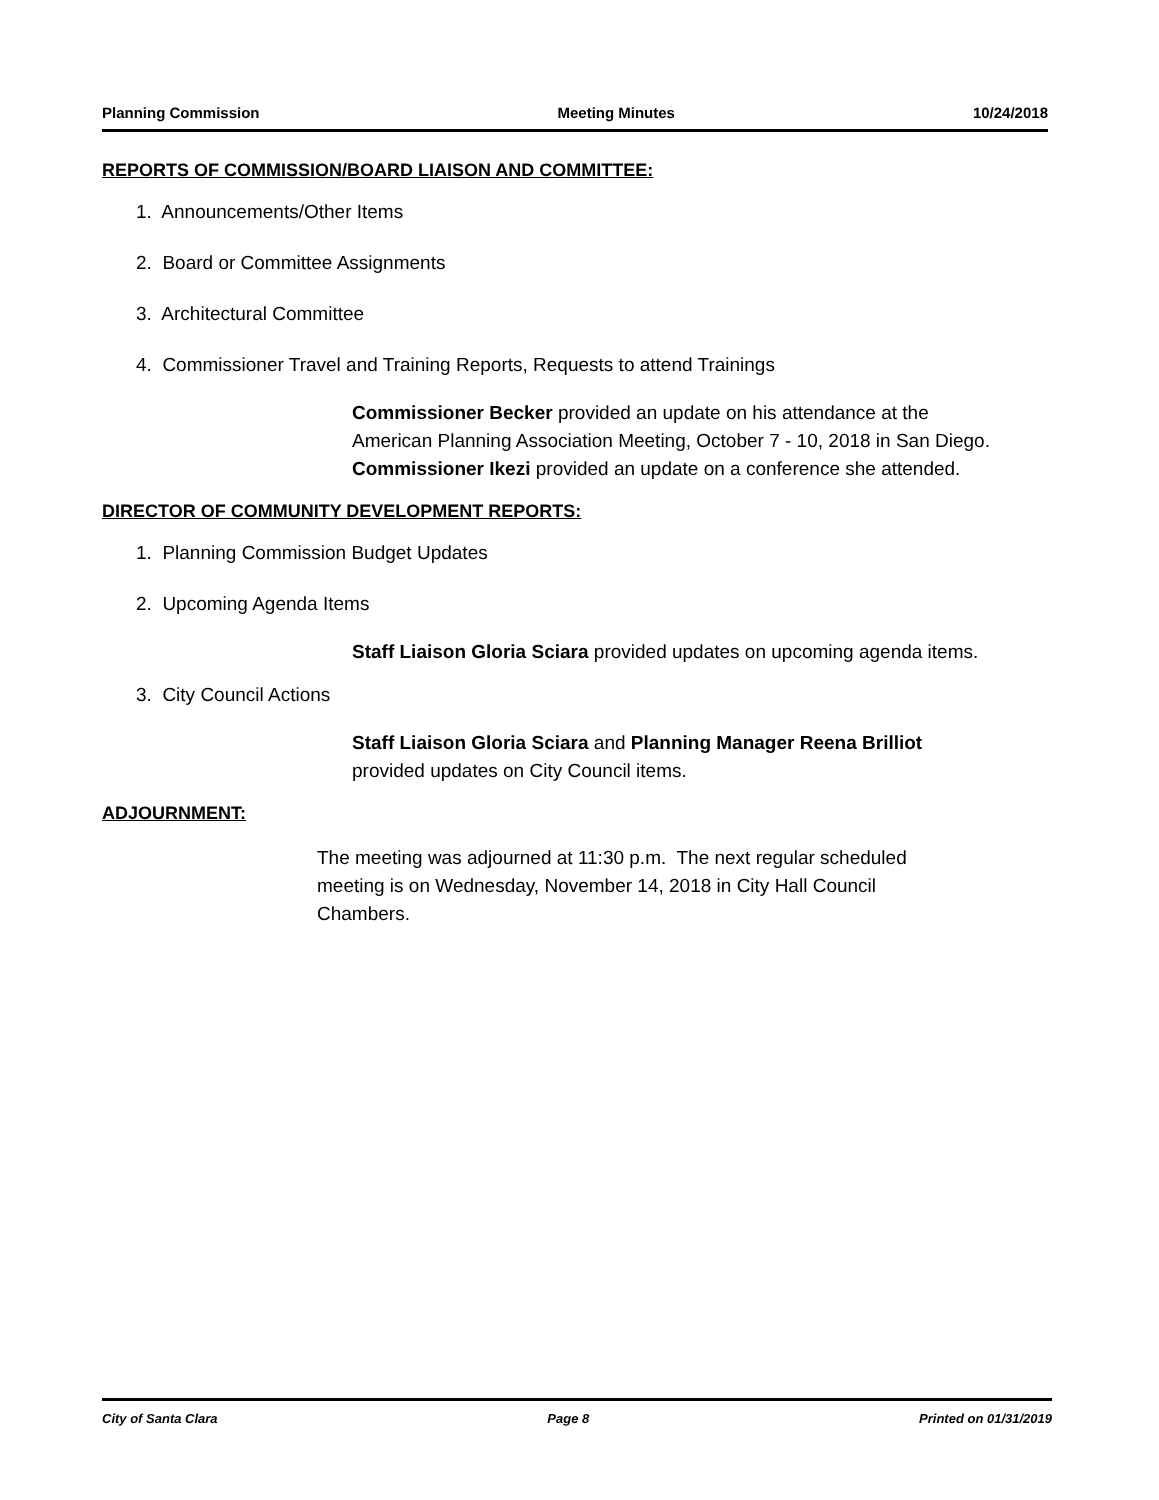Planning Commission Meeting Minutes 10/24/2018
REPORTS OF COMMISSION/BOARD LIAISON AND COMMITTEE:
1. Announcements/Other Items
2. Board or Committee Assignments
3. Architectural Committee
4. Commissioner Travel and Training Reports, Requests to attend Trainings
Commissioner Becker provided an update on his attendance at the American Planning Association Meeting, October 7 - 10, 2018 in San Diego.
Commissioner Ikezi provided an update on a conference she attended.
DIRECTOR OF COMMUNITY DEVELOPMENT REPORTS:
1. Planning Commission Budget Updates
2. Upcoming Agenda Items
Staff Liaison Gloria Sciara provided updates on upcoming agenda items.
3. City Council Actions
Staff Liaison Gloria Sciara and Planning Manager Reena Brilliot provided updates on City Council items.
ADJOURNMENT:
The meeting was adjourned at 11:30 p.m. The next regular scheduled meeting is on Wednesday, November 14, 2018 in City Hall Council Chambers.
City of Santa Clara Page 8 Printed on 01/31/2019